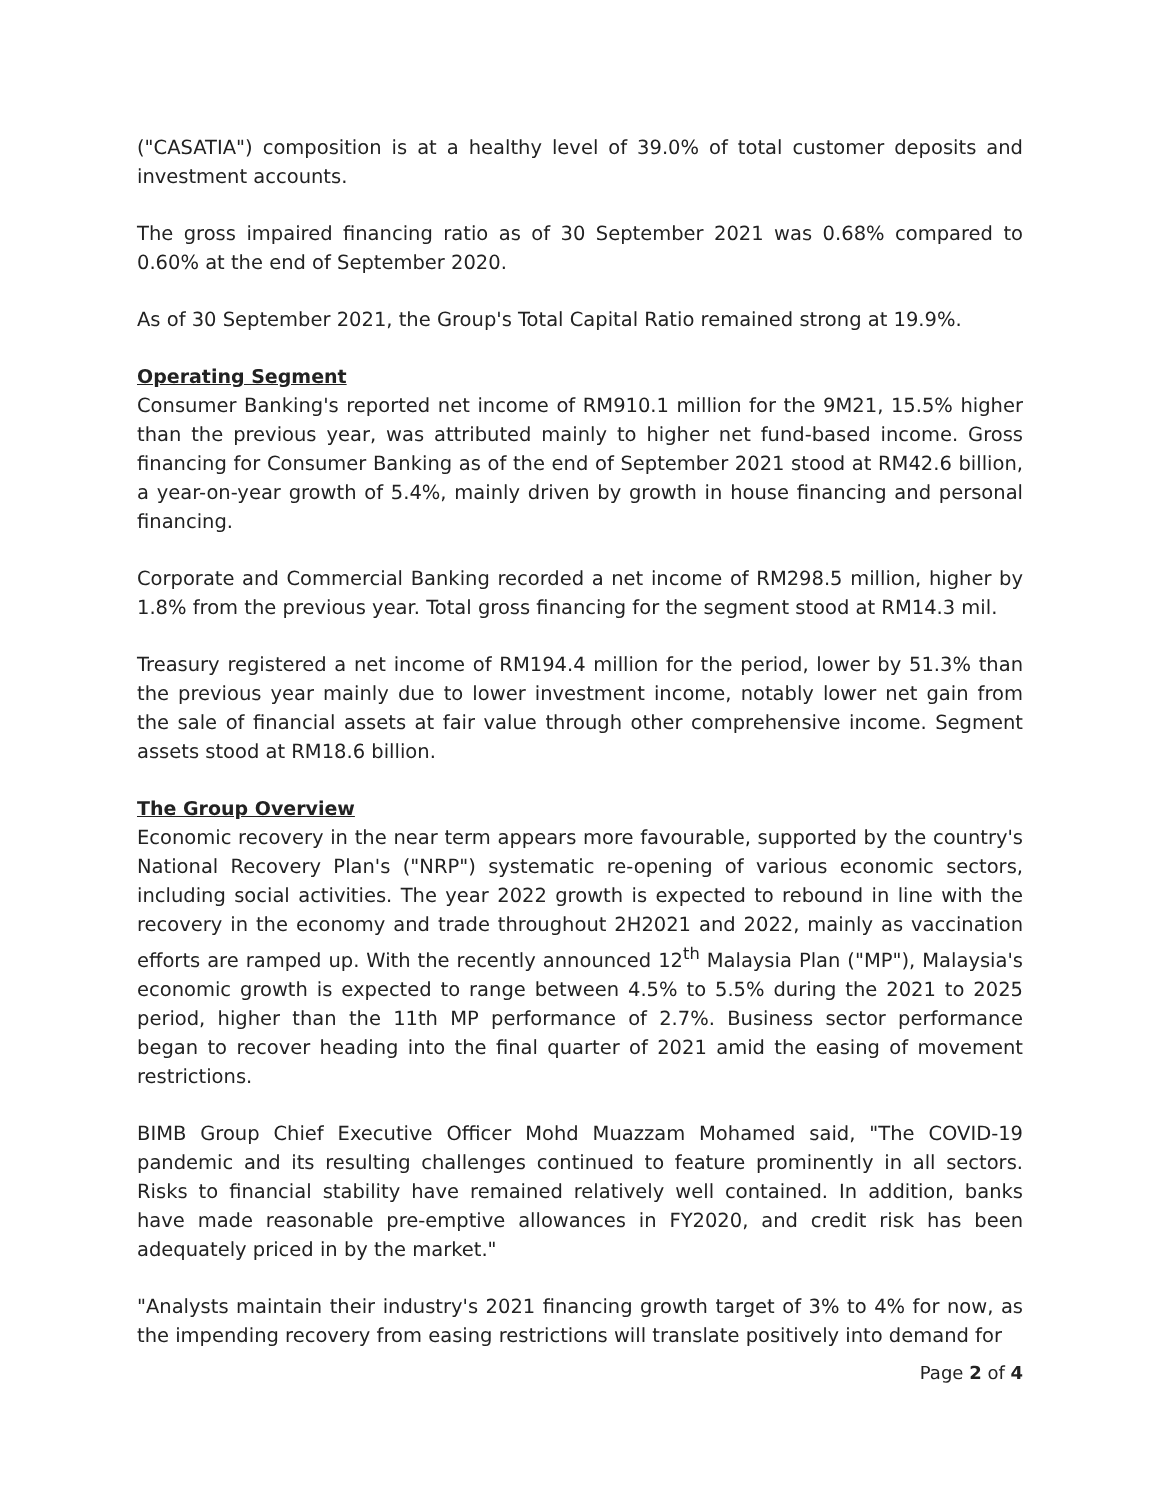("CASATIA") composition is at a healthy level of 39.0% of total customer deposits and investment accounts.
The gross impaired financing ratio as of 30 September 2021 was 0.68% compared to 0.60% at the end of September 2020.
As of 30 September 2021, the Group's Total Capital Ratio remained strong at 19.9%.
Operating Segment
Consumer Banking's reported net income of RM910.1 million for the 9M21, 15.5% higher than the previous year, was attributed mainly to higher net fund-based income. Gross financing for Consumer Banking as of the end of September 2021 stood at RM42.6 billion, a year-on-year growth of 5.4%, mainly driven by growth in house financing and personal financing.
Corporate and Commercial Banking recorded a net income of RM298.5 million, higher by 1.8% from the previous year. Total gross financing for the segment stood at RM14.3 mil.
Treasury registered a net income of RM194.4 million for the period, lower by 51.3% than the previous year mainly due to lower investment income, notably lower net gain from the sale of financial assets at fair value through other comprehensive income. Segment assets stood at RM18.6 billion.
The Group Overview
Economic recovery in the near term appears more favourable, supported by the country's National Recovery Plan's ("NRP") systematic re-opening of various economic sectors, including social activities. The year 2022 growth is expected to rebound in line with the recovery in the economy and trade throughout 2H2021 and 2022, mainly as vaccination efforts are ramped up. With the recently announced 12<sup>th</sup> Malaysia Plan ("MP"), Malaysia's economic growth is expected to range between 4.5% to 5.5% during the 2021 to 2025 period, higher than the 11th MP performance of 2.7%. Business sector performance began to recover heading into the final quarter of 2021 amid the easing of movement restrictions.
BIMB Group Chief Executive Officer Mohd Muazzam Mohamed said, "The COVID-19 pandemic and its resulting challenges continued to feature prominently in all sectors. Risks to financial stability have remained relatively well contained. In addition, banks have made reasonable pre-emptive allowances in FY2020, and credit risk has been adequately priced in by the market."
"Analysts maintain their industry's 2021 financing growth target of 3% to 4% for now, as the impending recovery from easing restrictions will translate positively into demand for
Page 2 of 4